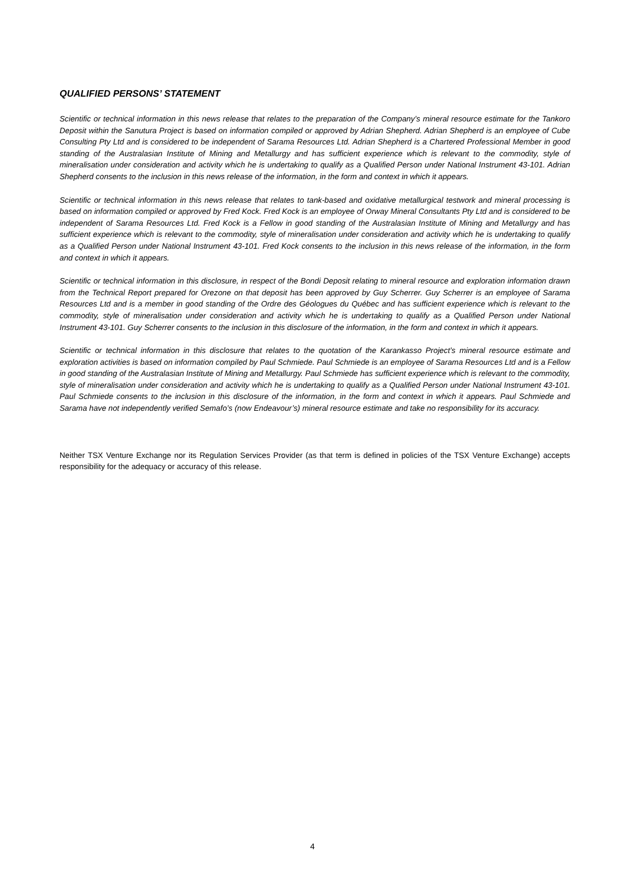QUALIFIED PERSONS’ STATEMENT
Scientific or technical information in this news release that relates to the preparation of the Company’s mineral resource estimate for the Tankoro Deposit within the Sanutura Project is based on information compiled or approved by Adrian Shepherd. Adrian Shepherd is an employee of Cube Consulting Pty Ltd and is considered to be independent of Sarama Resources Ltd. Adrian Shepherd is a Chartered Professional Member in good standing of the Australasian Institute of Mining and Metallurgy and has sufficient experience which is relevant to the commodity, style of mineralisation under consideration and activity which he is undertaking to qualify as a Qualified Person under National Instrument 43-101. Adrian Shepherd consents to the inclusion in this news release of the information, in the form and context in which it appears.
Scientific or technical information in this news release that relates to tank-based and oxidative metallurgical testwork and mineral processing is based on information compiled or approved by Fred Kock. Fred Kock is an employee of Orway Mineral Consultants Pty Ltd and is considered to be independent of Sarama Resources Ltd. Fred Kock is a Fellow in good standing of the Australasian Institute of Mining and Metallurgy and has sufficient experience which is relevant to the commodity, style of mineralisation under consideration and activity which he is undertaking to qualify as a Qualified Person under National Instrument 43-101. Fred Kock consents to the inclusion in this news release of the information, in the form and context in which it appears.
Scientific or technical information in this disclosure, in respect of the Bondi Deposit relating to mineral resource and exploration information drawn from the Technical Report prepared for Orezone on that deposit has been approved by Guy Scherrer. Guy Scherrer is an employee of Sarama Resources Ltd and is a member in good standing of the Ordre des Géologues du Québec and has sufficient experience which is relevant to the commodity, style of mineralisation under consideration and activity which he is undertaking to qualify as a Qualified Person under National Instrument 43-101. Guy Scherrer consents to the inclusion in this disclosure of the information, in the form and context in which it appears.
Scientific or technical information in this disclosure that relates to the quotation of the Karankasso Project’s mineral resource estimate and exploration activities is based on information compiled by Paul Schmiede. Paul Schmiede is an employee of Sarama Resources Ltd and is a Fellow in good standing of the Australasian Institute of Mining and Metallurgy. Paul Schmiede has sufficient experience which is relevant to the commodity, style of mineralisation under consideration and activity which he is undertaking to qualify as a Qualified Person under National Instrument 43-101. Paul Schmiede consents to the inclusion in this disclosure of the information, in the form and context in which it appears. Paul Schmiede and Sarama have not independently verified Semafo’s (now Endeavour’s) mineral resource estimate and take no responsibility for its accuracy.
Neither TSX Venture Exchange nor its Regulation Services Provider (as that term is defined in policies of the TSX Venture Exchange) accepts responsibility for the adequacy or accuracy of this release.
4